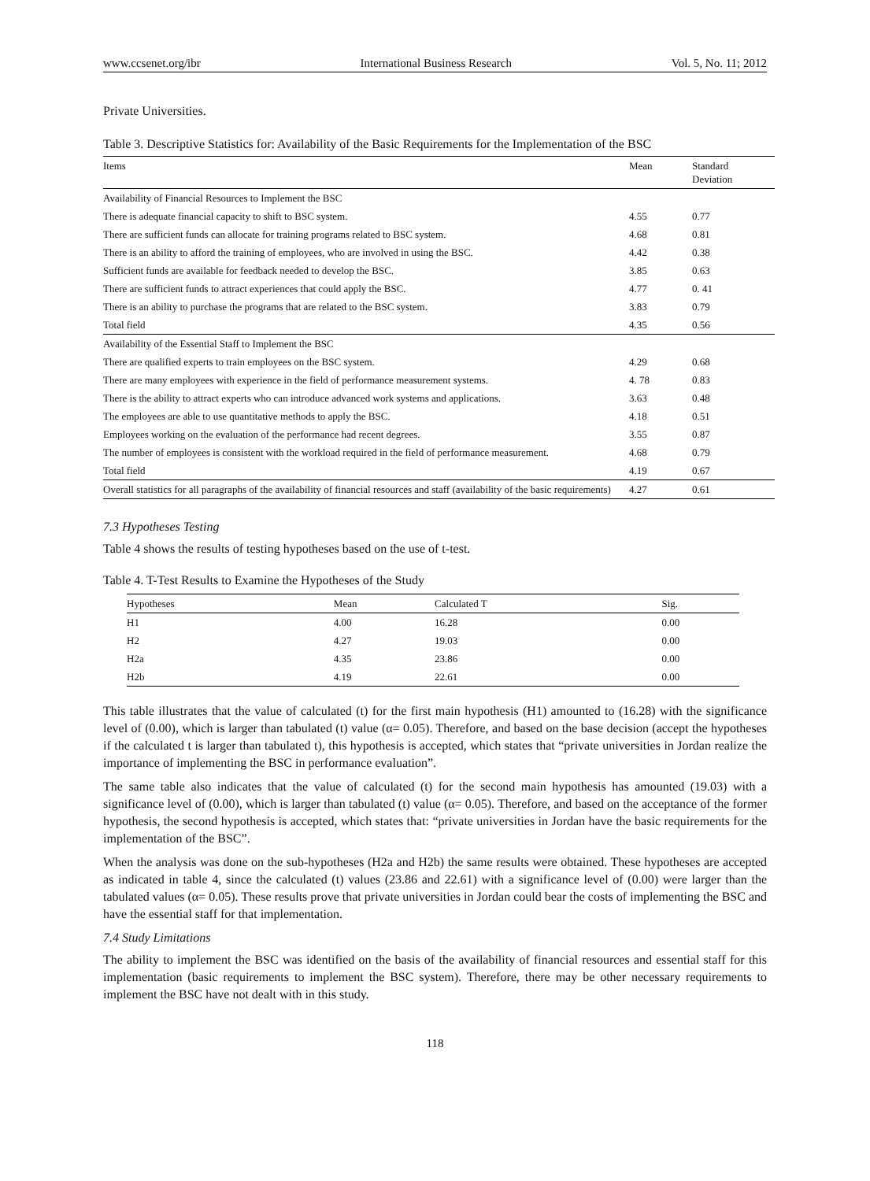www.ccsenet.org/ibr International Business Research Vol. 5, No. 11; 2012
Private Universities.
Table 3. Descriptive Statistics for: Availability of the Basic Requirements for the Implementation of the BSC
| Items | Mean | Standard Deviation |
| --- | --- | --- |
| Availability of Financial Resources to Implement the BSC | | |
| There is adequate financial capacity to shift to BSC system. | 4.55 | 0.77 |
| There are sufficient funds can allocate for training programs related to BSC system. | 4.68 | 0.81 |
| There is an ability to afford the training of employees, who are involved in using the BSC. | 4.42 | 0.38 |
| Sufficient funds are available for feedback needed to develop the BSC. | 3.85 | 0.63 |
| There are sufficient funds to attract experiences that could apply the BSC. | 4.77 | 0. 41 |
| There is an ability to purchase the programs that are related to the BSC system. | 3.83 | 0.79 |
| Total field | 4.35 | 0.56 |
| Availability of the Essential Staff to Implement the BSC | | |
| There are qualified experts to train employees on the BSC system. | 4.29 | 0.68 |
| There are many employees with experience in the field of performance measurement systems. | 4. 78 | 0.83 |
| There is the ability to attract experts who can introduce advanced work systems and applications. | 3.63 | 0.48 |
| The employees are able to use quantitative methods to apply the BSC. | 4.18 | 0.51 |
| Employees working on the evaluation of the performance had recent degrees. | 3.55 | 0.87 |
| The number of employees is consistent with the workload required in the field of performance measurement. | 4.68 | 0.79 |
| Total field | 4.19 | 0.67 |
| Overall statistics for all paragraphs of the availability of financial resources and staff (availability of the basic requirements) | 4.27 | 0.61 |
7.3 Hypotheses Testing
Table 4 shows the results of testing hypotheses based on the use of t-test.
Table 4. T-Test Results to Examine the Hypotheses of the Study
| Hypotheses | Mean | Calculated T | Sig. |
| --- | --- | --- | --- |
| H1 | 4.00 | 16.28 | 0.00 |
| H2 | 4.27 | 19.03 | 0.00 |
| H2a | 4.35 | 23.86 | 0.00 |
| H2b | 4.19 | 22.61 | 0.00 |
This table illustrates that the value of calculated (t) for the first main hypothesis (H1) amounted to (16.28) with the significance level of (0.00), which is larger than tabulated (t) value (α= 0.05). Therefore, and based on the base decision (accept the hypotheses if the calculated t is larger than tabulated t), this hypothesis is accepted, which states that “private universities in Jordan realize the importance of implementing the BSC in performance evaluation”.
The same table also indicates that the value of calculated (t) for the second main hypothesis has amounted (19.03) with a significance level of (0.00), which is larger than tabulated (t) value (α= 0.05). Therefore, and based on the acceptance of the former hypothesis, the second hypothesis is accepted, which states that: “private universities in Jordan have the basic requirements for the implementation of the BSC”.
When the analysis was done on the sub-hypotheses (H2a and H2b) the same results were obtained. These hypotheses are accepted as indicated in table 4, since the calculated (t) values (23.86 and 22.61) with a significance level of (0.00) were larger than the tabulated values (α= 0.05). These results prove that private universities in Jordan could bear the costs of implementing the BSC and have the essential staff for that implementation.
7.4 Study Limitations
The ability to implement the BSC was identified on the basis of the availability of financial resources and essential staff for this implementation (basic requirements to implement the BSC system). Therefore, there may be other necessary requirements to implement the BSC have not dealt with in this study.
118